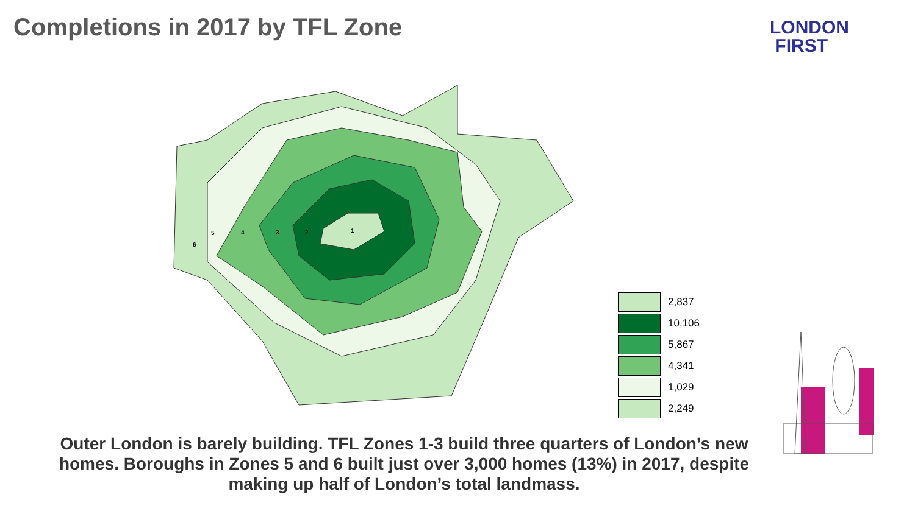Completions in 2017 by TFL Zone
LONDON
FIRST
6
5
4
3
2
1
2,837
10,106
5,867
4,341
1,029
2,249
Outer London is barely building. TFL Zones 1-3 build three quarters of London’s new homes. Boroughs in Zones 5 and 6 built just over 3,000 homes (13%) in 2017, despite making up half of London’s total landmass.